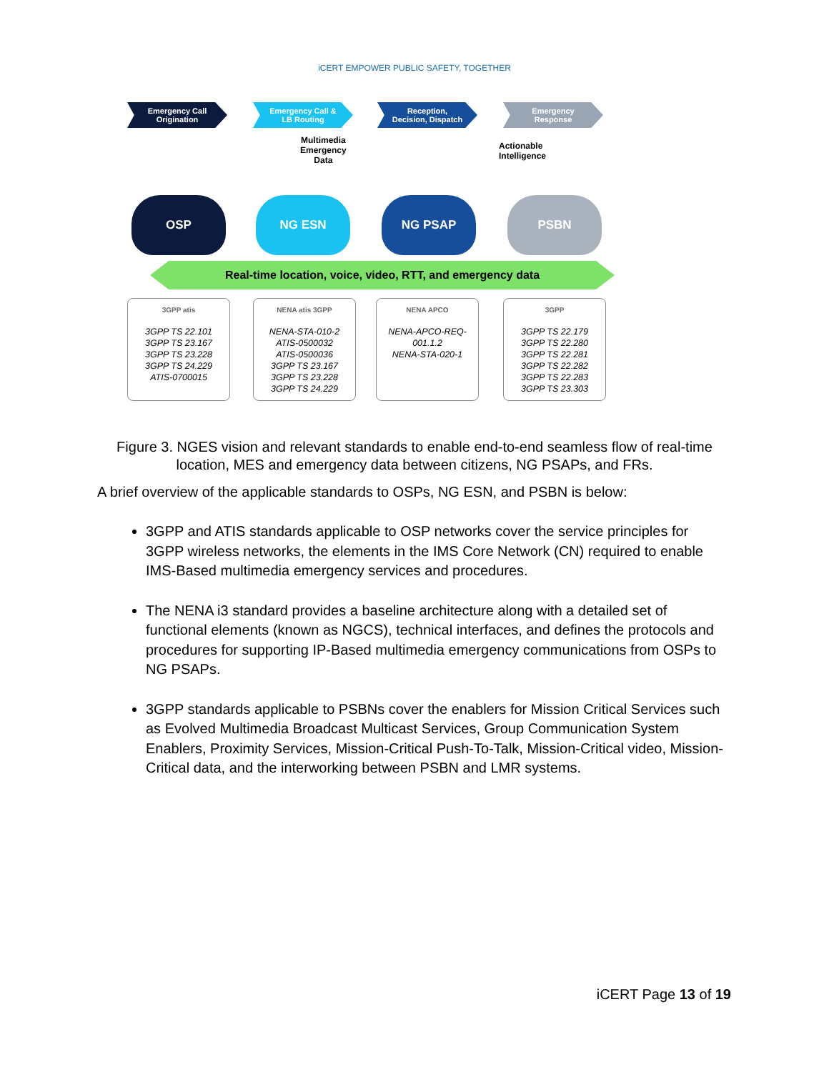iCERT EMPOWER PUBLIC SAFETY, TOGETHER
Emergency Call
Origination
Emergency Call &
LB Routing
Reception,
Decision, Dispatch
Emergency
Response
Multimedia
Emergency
Data
Actionable
Intelligence
OSP NG ESN NG PSAP PSBN
Real-time location, voice, video, RTT, and emergency data
3GPP atis
3GPP TS 22.101
3GPP TS 23.167
3GPP TS 23.228
3GPP TS 24.229
ATIS-0700015
NENA atis 3GPP
NENA-STA-010-2
ATIS-0500032
ATIS-0500036
3GPP TS 23.167
3GPP TS 23.228
3GPP TS 24.229
NENA APCO
NENA-APCO-REQ-001.1.2
NENA-STA-020-1
3GPP
3GPP TS 22.179
3GPP TS 22.280
3GPP TS 22.281
3GPP TS 22.282
3GPP TS 22.283
3GPP TS 23.303
Figure 3. NGES vision and relevant standards to enable end-to-end seamless flow of real-time location, MES and emergency data between citizens, NG PSAPs, and FRs.
A brief overview of the applicable standards to OSPs, NG ESN, and PSBN is below:
3GPP and ATIS standards applicable to OSP networks cover the service principles for 3GPP wireless networks, the elements in the IMS Core Network (CN) required to enable IMS-Based multimedia emergency services and procedures.
The NENA i3 standard provides a baseline architecture along with a detailed set of functional elements (known as NGCS), technical interfaces, and defines the protocols and procedures for supporting IP-Based multimedia emergency communications from OSPs to NG PSAPs.
3GPP standards applicable to PSBNs cover the enablers for Mission Critical Services such as Evolved Multimedia Broadcast Multicast Services, Group Communication System Enablers, Proximity Services, Mission-Critical Push-To-Talk, Mission-Critical video, Mission-Critical data, and the interworking between PSBN and LMR systems.
iCERT Page 13 of 19